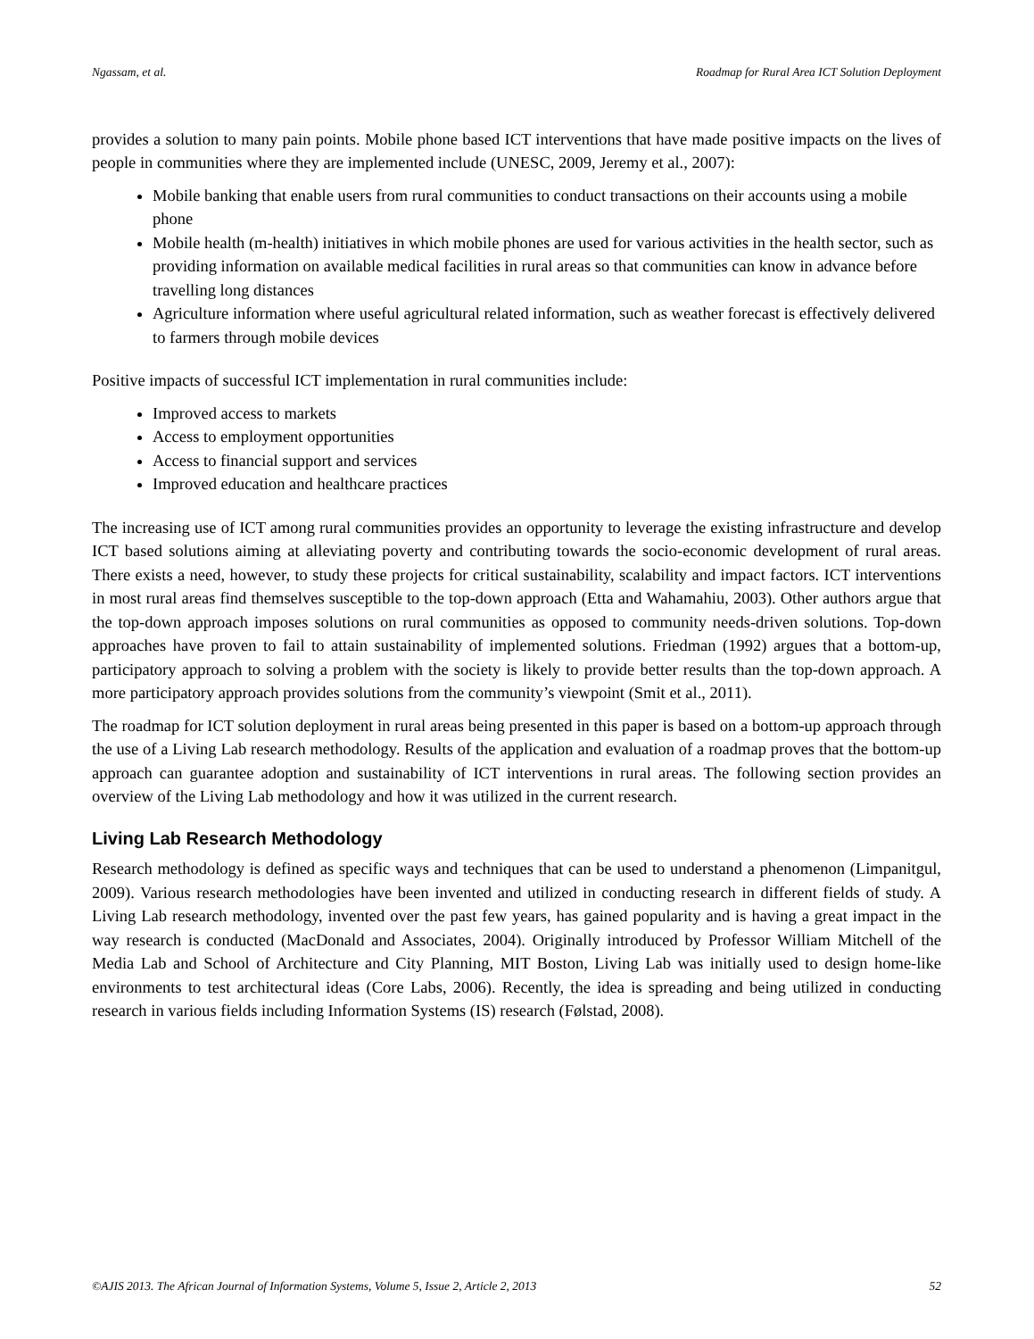Ngassam, et al. Roadmap for Rural Area ICT Solution Deployment
provides a solution to many pain points. Mobile phone based ICT interventions that have made positive impacts on the lives of people in communities where they are implemented include (UNESC, 2009, Jeremy et al., 2007):
Mobile banking that enable users from rural communities to conduct transactions on their accounts using a mobile phone
Mobile health (m-health) initiatives in which mobile phones are used for various activities in the health sector, such as providing information on available medical facilities in rural areas so that communities can know in advance before travelling long distances
Agriculture information where useful agricultural related information, such as weather forecast is effectively delivered to farmers through mobile devices
Positive impacts of successful ICT implementation in rural communities include:
Improved access to markets
Access to employment opportunities
Access to financial support and services
Improved education and healthcare practices
The increasing use of ICT among rural communities provides an opportunity to leverage the existing infrastructure and develop ICT based solutions aiming at alleviating poverty and contributing towards the socio-economic development of rural areas. There exists a need, however, to study these projects for critical sustainability, scalability and impact factors. ICT interventions in most rural areas find themselves susceptible to the top-down approach (Etta and Wahamahiu, 2003). Other authors argue that the top-down approach imposes solutions on rural communities as opposed to community needs-driven solutions. Top-down approaches have proven to fail to attain sustainability of implemented solutions. Friedman (1992) argues that a bottom-up, participatory approach to solving a problem with the society is likely to provide better results than the top-down approach. A more participatory approach provides solutions from the community’s viewpoint (Smit et al., 2011).
The roadmap for ICT solution deployment in rural areas being presented in this paper is based on a bottom-up approach through the use of a Living Lab research methodology. Results of the application and evaluation of a roadmap proves that the bottom-up approach can guarantee adoption and sustainability of ICT interventions in rural areas. The following section provides an overview of the Living Lab methodology and how it was utilized in the current research.
Living Lab Research Methodology
Research methodology is defined as specific ways and techniques that can be used to understand a phenomenon (Limpanitgul, 2009). Various research methodologies have been invented and utilized in conducting research in different fields of study. A Living Lab research methodology, invented over the past few years, has gained popularity and is having a great impact in the way research is conducted (MacDonald and Associates, 2004). Originally introduced by Professor William Mitchell of the Media Lab and School of Architecture and City Planning, MIT Boston, Living Lab was initially used to design home-like environments to test architectural ideas (Core Labs, 2006). Recently, the idea is spreading and being utilized in conducting research in various fields including Information Systems (IS) research (Følstad, 2008).
©AJIS 2013. The African Journal of Information Systems, Volume 5, Issue 2, Article 2, 2013 52